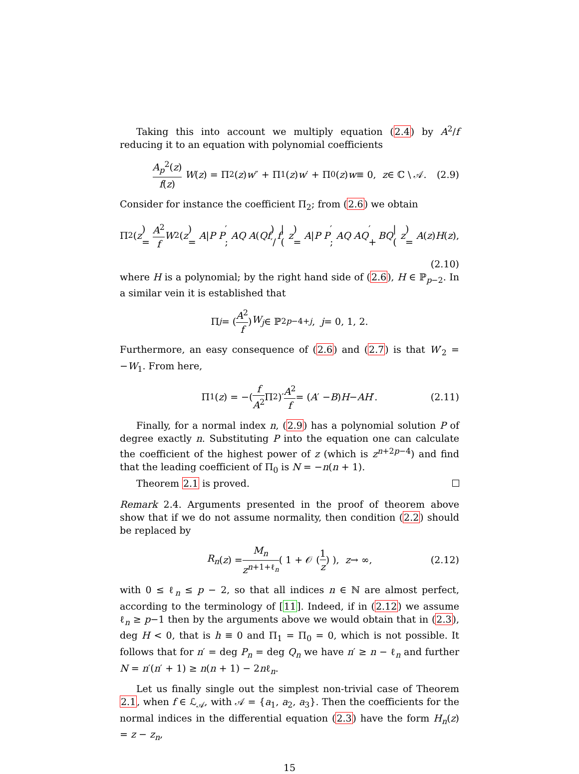Taking this into account we multiply equation (2.4) by A<sup>2</sup>/f reducing it to an equation with polynomial coefficients
A<sub>p</sub><sup>2</sup>(z) f(z) W (z) = Π<sub>2</sub>(z) w ″ + Π<sub>1</sub>(z) w ′ + Π<sub>0</sub>(z) w ≡ 0, z ∈ ℂ \ 𝒜. (2.9)
Consider for instance the coefficient Π<sub>2</sub>; from (2.6) we obtain
Π<sub>2</sub>(z) = A<sup>2</sup> f W<sub>2</sub>(z) = A | P P ′ ; AQ A (Qf)′/ f | (z) = A | P P ′ ; AQ AQ ′ + BQ | (z) = A (z) H (z),
(2.10)
where H is a polynomial; by the right hand side of (2.6), H ∈ ℙ<sub>p−2</sub>. In a similar vein it is established that
Π<sub>j</sub> = ( A<sup>2</sup> f ) W<sub>j</sub> ∈ ℙ<sub>2p−4+j</sub>, j = 0, 1, 2.
Furthermore, an easy consequence of (2.6) and (2.7) is that W′<sub>2</sub> = −W<sub>1</sub>. From here,
Π<sub>1</sub>(z) = −( f A<sup>2</sup> Π<sub>2</sub> )′ A<sup>2</sup> f = (A ′ − B) H − AH ′. (2.11)
Finally, for a normal index n, (2.9) has a polynomial solution P of degree exactly n. Substituting P into the equation one can calculate the coefficient of the highest power of z (which is z<sup>n+2p−4</sup>) and find that the leading coefficient of Π<sub>0</sub> is N = −n(n + 1).
Theorem 2.1 is proved.
Remark 2.4. Arguments presented in the proof of theorem above show that if we do not assume normality, then condition (2.2) should be replaced by
R<sub>n</sub> (z) = M<sub>n</sub> z<sup>n+1+ℓ<sub>n</sub></sup> ( 1 + 𝒪 ( 1 z ) ), z → ∞, (2.12)
with 0 ≤ ℓ<sub>n</sub> ≤ p − 2, so that all indices n ∈ ℕ are almost perfect, according to the terminology of [11]. Indeed, if in (2.12) we assume ℓ<sub>n</sub> ≥ p−1 then by the arguments above we would obtain that in (2.3), deg H < 0, that is h ≡ 0 and Π<sub>1</sub> = Π<sub>0</sub> = 0, which is not possible. It follows that for n′ = deg P<sub>n</sub> = deg Q<sub>n</sub> we have n′ ≥ n − ℓ<sub>n</sub> and further N = n′(n′ + 1) ≥ n(n + 1) − 2nℓ<sub>n</sub>.
Let us finally single out the simplest non-trivial case of Theorem 2.1, when f ∈ ℒ<sub>𝒜</sub>, with 𝒜 = {a<sub>1</sub>, a<sub>2</sub>, a<sub>3</sub>}. Then the coefficients for the normal indices in the differential equation (2.3) have the form H<sub>n</sub>(z) = z − z<sub>n</sub>,
15